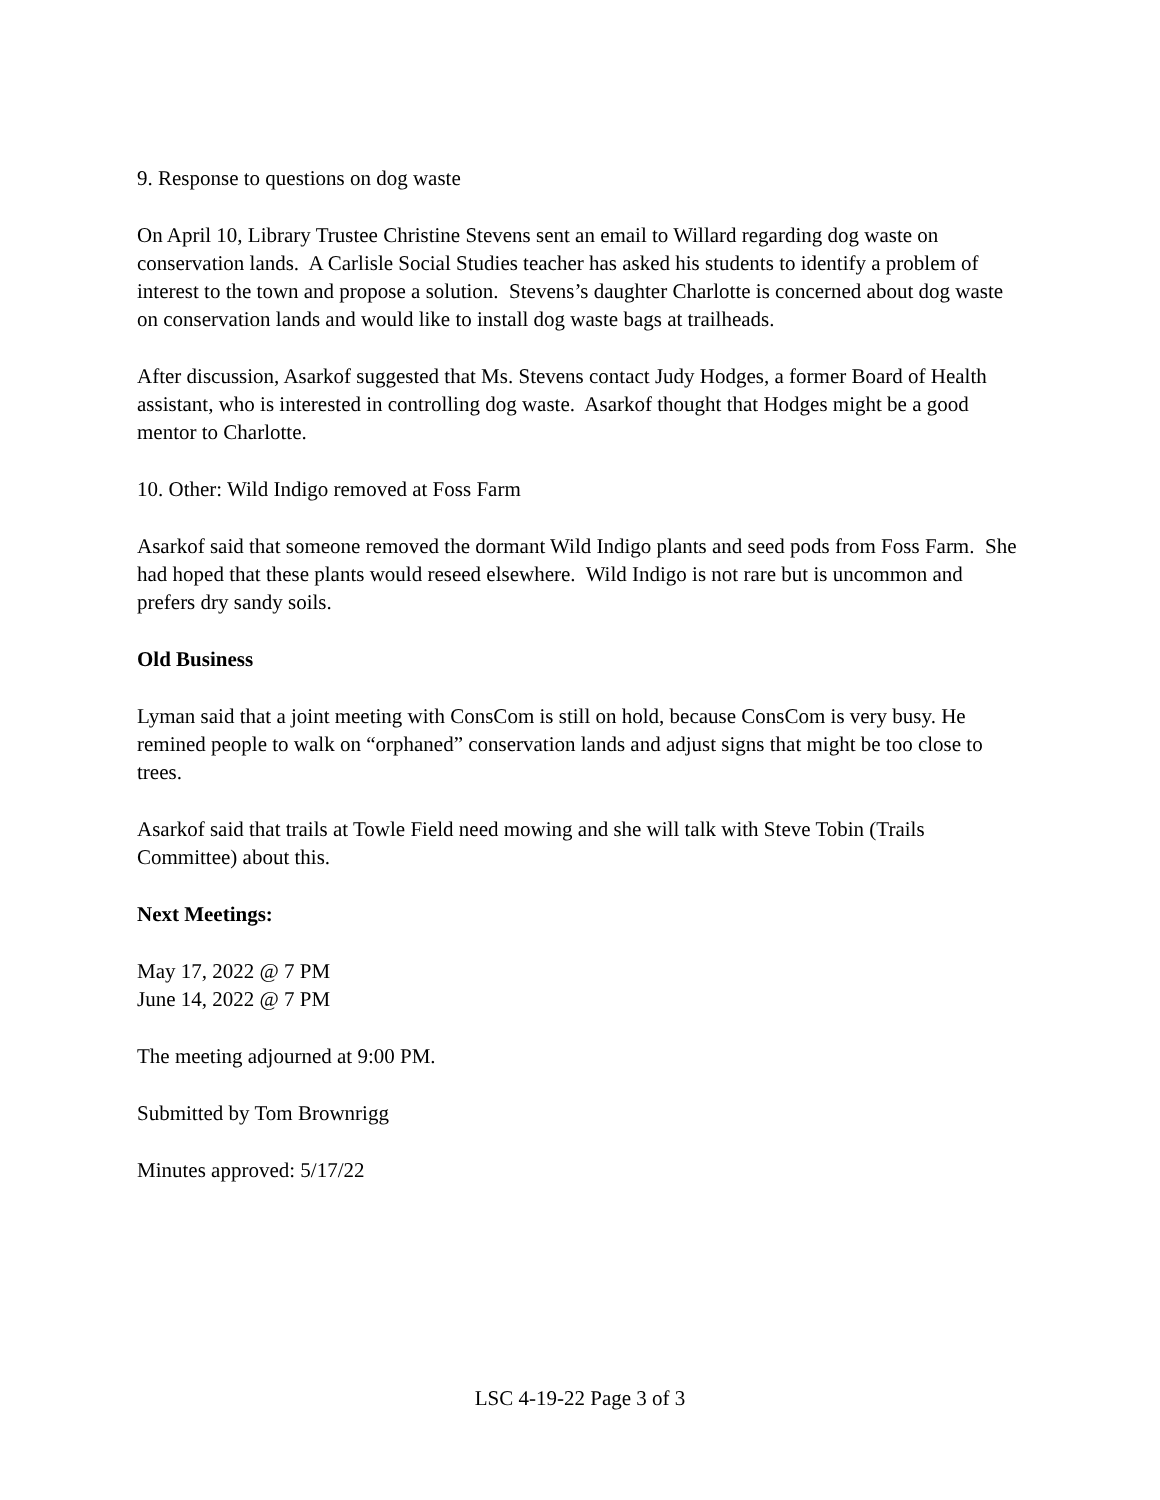9. Response to questions on dog waste
On April 10, Library Trustee Christine Stevens sent an email to Willard regarding dog waste on conservation lands. A Carlisle Social Studies teacher has asked his students to identify a problem of interest to the town and propose a solution. Stevens’s daughter Charlotte is concerned about dog waste on conservation lands and would like to install dog waste bags at trailheads.
After discussion, Asarkof suggested that Ms. Stevens contact Judy Hodges, a former Board of Health assistant, who is interested in controlling dog waste. Asarkof thought that Hodges might be a good mentor to Charlotte.
10. Other: Wild Indigo removed at Foss Farm
Asarkof said that someone removed the dormant Wild Indigo plants and seed pods from Foss Farm. She had hoped that these plants would reseed elsewhere. Wild Indigo is not rare but is uncommon and prefers dry sandy soils.
Old Business
Lyman said that a joint meeting with ConsCom is still on hold, because ConsCom is very busy. He remined people to walk on “orphaned” conservation lands and adjust signs that might be too close to trees.
Asarkof said that trails at Towle Field need mowing and she will talk with Steve Tobin (Trails Committee) about this.
Next Meetings:
May 17, 2022 @ 7 PM
June 14, 2022 @ 7 PM
The meeting adjourned at 9:00 PM.
Submitted by Tom Brownrigg
Minutes approved: 5/17/22
LSC 4-19-22 Page 3 of 3